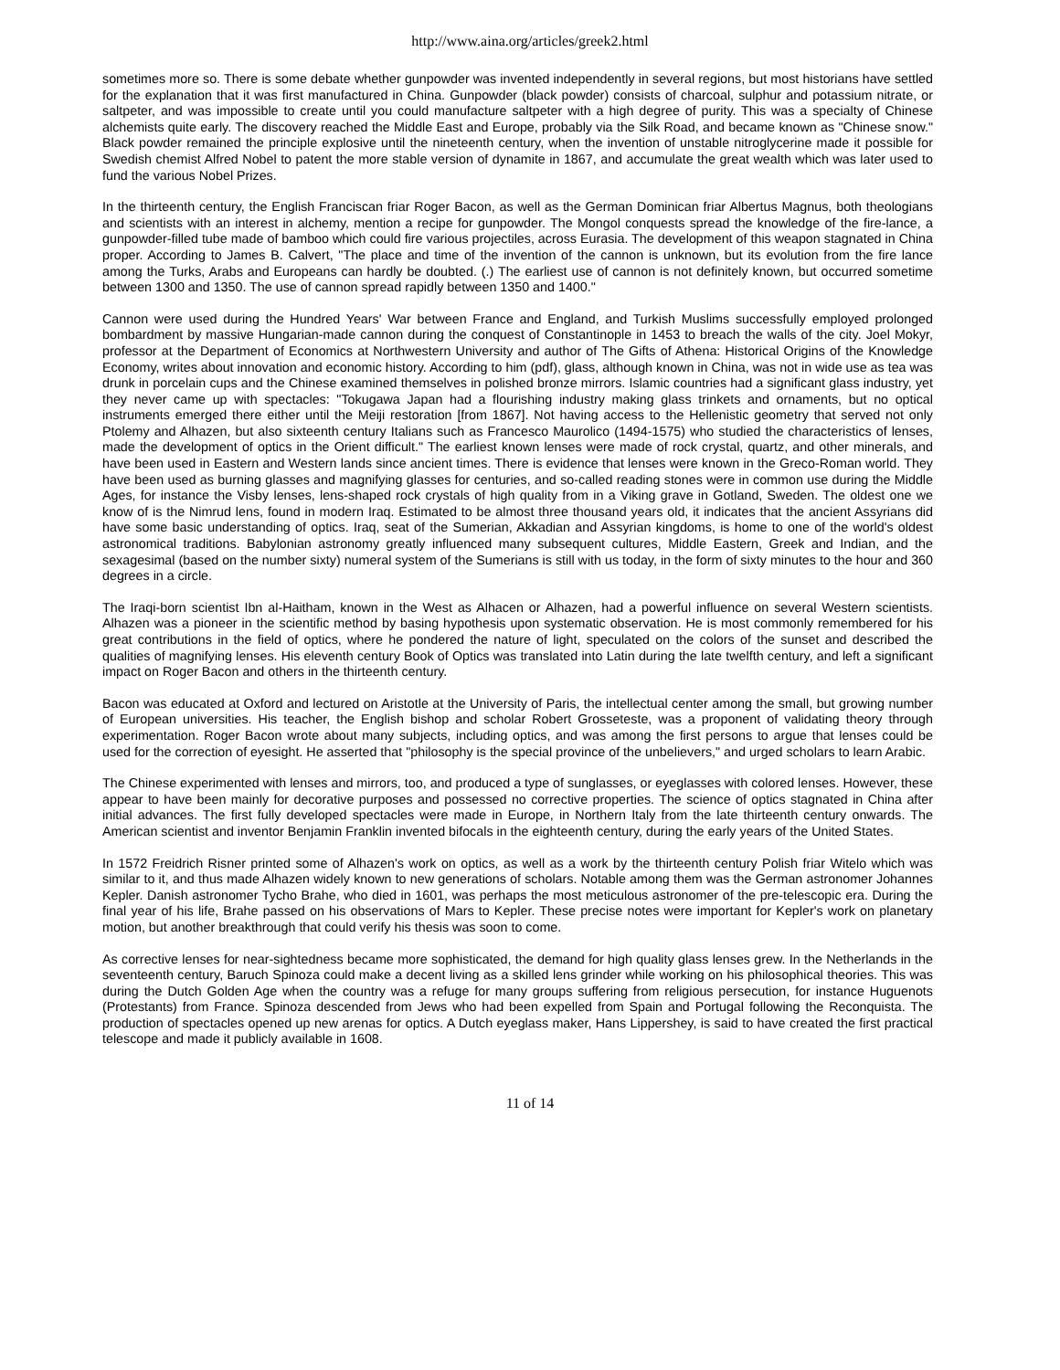http://www.aina.org/articles/greek2.html
sometimes more so. There is some debate whether gunpowder was invented independently in several regions, but most historians have settled for the explanation that it was first manufactured in China. Gunpowder (black powder) consists of charcoal, sulphur and potassium nitrate, or saltpeter, and was impossible to create until you could manufacture saltpeter with a high degree of purity. This was a specialty of Chinese alchemists quite early. The discovery reached the Middle East and Europe, probably via the Silk Road, and became known as "Chinese snow." Black powder remained the principle explosive until the nineteenth century, when the invention of unstable nitroglycerine made it possible for Swedish chemist Alfred Nobel to patent the more stable version of dynamite in 1867, and accumulate the great wealth which was later used to fund the various Nobel Prizes.
In the thirteenth century, the English Franciscan friar Roger Bacon, as well as the German Dominican friar Albertus Magnus, both theologians and scientists with an interest in alchemy, mention a recipe for gunpowder. The Mongol conquests spread the knowledge of the fire-lance, a gunpowder-filled tube made of bamboo which could fire various projectiles, across Eurasia. The development of this weapon stagnated in China proper. According to James B. Calvert, "The place and time of the invention of the cannon is unknown, but its evolution from the fire lance among the Turks, Arabs and Europeans can hardly be doubted. (.) The earliest use of cannon is not definitely known, but occurred sometime between 1300 and 1350. The use of cannon spread rapidly between 1350 and 1400."
Cannon were used during the Hundred Years' War between France and England, and Turkish Muslims successfully employed prolonged bombardment by massive Hungarian-made cannon during the conquest of Constantinople in 1453 to breach the walls of the city. Joel Mokyr, professor at the Department of Economics at Northwestern University and author of The Gifts of Athena: Historical Origins of the Knowledge Economy, writes about innovation and economic history. According to him (pdf), glass, although known in China, was not in wide use as tea was drunk in porcelain cups and the Chinese examined themselves in polished bronze mirrors. Islamic countries had a significant glass industry, yet they never came up with spectacles: "Tokugawa Japan had a flourishing industry making glass trinkets and ornaments, but no optical instruments emerged there either until the Meiji restoration [from 1867]. Not having access to the Hellenistic geometry that served not only Ptolemy and Alhazen, but also sixteenth century Italians such as Francesco Maurolico (1494-1575) who studied the characteristics of lenses, made the development of optics in the Orient difficult." The earliest known lenses were made of rock crystal, quartz, and other minerals, and have been used in Eastern and Western lands since ancient times. There is evidence that lenses were known in the Greco-Roman world. They have been used as burning glasses and magnifying glasses for centuries, and so-called reading stones were in common use during the Middle Ages, for instance the Visby lenses, lens-shaped rock crystals of high quality from in a Viking grave in Gotland, Sweden. The oldest one we know of is the Nimrud lens, found in modern Iraq. Estimated to be almost three thousand years old, it indicates that the ancient Assyrians did have some basic understanding of optics. Iraq, seat of the Sumerian, Akkadian and Assyrian kingdoms, is home to one of the world's oldest astronomical traditions. Babylonian astronomy greatly influenced many subsequent cultures, Middle Eastern, Greek and Indian, and the sexagesimal (based on the number sixty) numeral system of the Sumerians is still with us today, in the form of sixty minutes to the hour and 360 degrees in a circle.
The Iraqi-born scientist Ibn al-Haitham, known in the West as Alhacen or Alhazen, had a powerful influence on several Western scientists. Alhazen was a pioneer in the scientific method by basing hypothesis upon systematic observation. He is most commonly remembered for his great contributions in the field of optics, where he pondered the nature of light, speculated on the colors of the sunset and described the qualities of magnifying lenses. His eleventh century Book of Optics was translated into Latin during the late twelfth century, and left a significant impact on Roger Bacon and others in the thirteenth century.
Bacon was educated at Oxford and lectured on Aristotle at the University of Paris, the intellectual center among the small, but growing number of European universities. His teacher, the English bishop and scholar Robert Grosseteste, was a proponent of validating theory through experimentation. Roger Bacon wrote about many subjects, including optics, and was among the first persons to argue that lenses could be used for the correction of eyesight. He asserted that "philosophy is the special province of the unbelievers," and urged scholars to learn Arabic.
The Chinese experimented with lenses and mirrors, too, and produced a type of sunglasses, or eyeglasses with colored lenses. However, these appear to have been mainly for decorative purposes and possessed no corrective properties. The science of optics stagnated in China after initial advances. The first fully developed spectacles were made in Europe, in Northern Italy from the late thirteenth century onwards. The American scientist and inventor Benjamin Franklin invented bifocals in the eighteenth century, during the early years of the United States.
In 1572 Freidrich Risner printed some of Alhazen's work on optics, as well as a work by the thirteenth century Polish friar Witelo which was similar to it, and thus made Alhazen widely known to new generations of scholars. Notable among them was the German astronomer Johannes Kepler. Danish astronomer Tycho Brahe, who died in 1601, was perhaps the most meticulous astronomer of the pre-telescopic era. During the final year of his life, Brahe passed on his observations of Mars to Kepler. These precise notes were important for Kepler's work on planetary motion, but another breakthrough that could verify his thesis was soon to come.
As corrective lenses for near-sightedness became more sophisticated, the demand for high quality glass lenses grew. In the Netherlands in the seventeenth century, Baruch Spinoza could make a decent living as a skilled lens grinder while working on his philosophical theories. This was during the Dutch Golden Age when the country was a refuge for many groups suffering from religious persecution, for instance Huguenots (Protestants) from France. Spinoza descended from Jews who had been expelled from Spain and Portugal following the Reconquista. The production of spectacles opened up new arenas for optics. A Dutch eyeglass maker, Hans Lippershey, is said to have created the first practical telescope and made it publicly available in 1608.
11 of 14